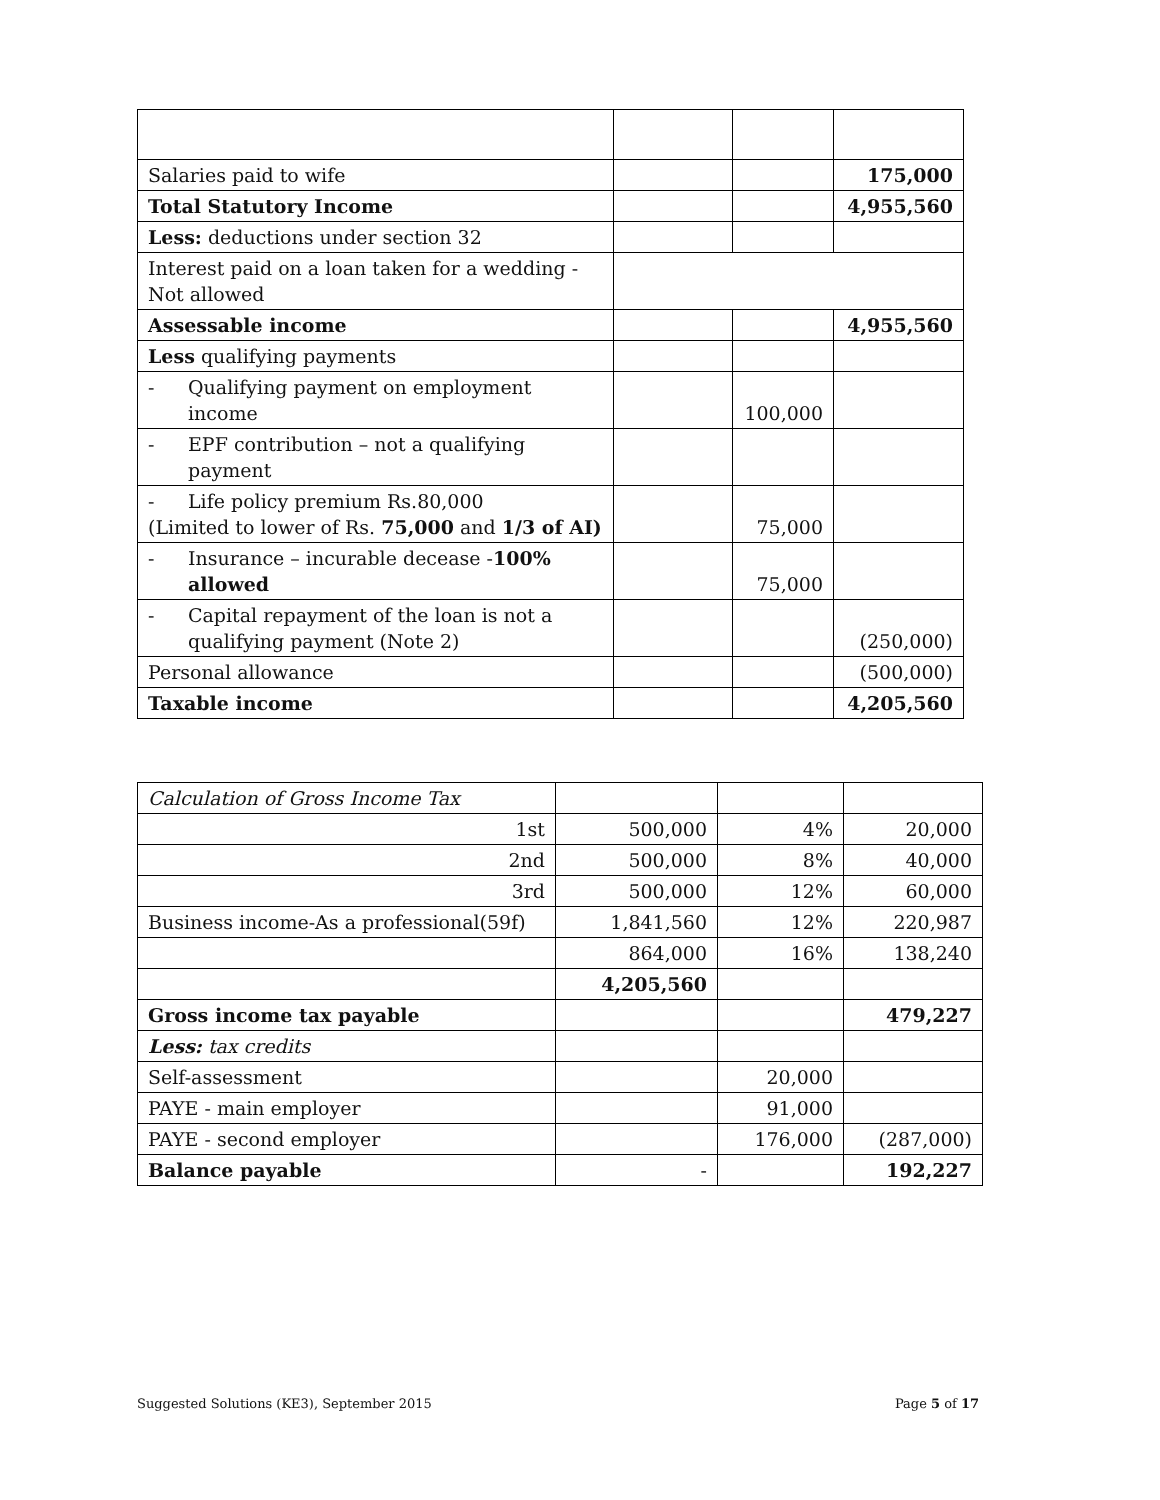| Salaries paid to wife | | | 175,000 |
| Total Statutory Income | | | 4,955,560 |
| Less: deductions under section 32 | | | |
| Interest paid on a loan taken for a wedding - Not allowed | | | |
| Assessable income | | | 4,955,560 |
| Less qualifying payments | | | |
| - Qualifying payment on employment income | | 100,000 | |
| - EPF contribution – not a qualifying payment | | | |
| - Life policy premium Rs.80,000 (Limited to lower of Rs. 75,000 and 1/3 of AI) | | 75,000 | |
| - Insurance – incurable decease - 100% allowed | | 75,000 | |
| - Capital repayment of the loan is not a qualifying payment (Note 2) | | | (250,000) |
| Personal allowance | | | (500,000) |
| Taxable income | | | 4,205,560 |
| Calculation of Gross Income Tax | | | |
| 1st | 500,000 | 4% | 20,000 |
| 2nd | 500,000 | 8% | 40,000 |
| 3rd | 500,000 | 12% | 60,000 |
| Business income-As a professional(59f) | 1,841,560 | 12% | 220,987 |
| | 864,000 | 16% | 138,240 |
| | 4,205,560 | | |
| Gross income tax payable | | | 479,227 |
| Less: tax credits | | | |
| Self-assessment | | 20,000 | |
| PAYE - main employer | | 91,000 | |
| PAYE - second employer | | 176,000 | (287,000) |
| Balance payable | - | | 192,227 |
Suggested Solutions (KE3), September 2015 Page 5 of 17